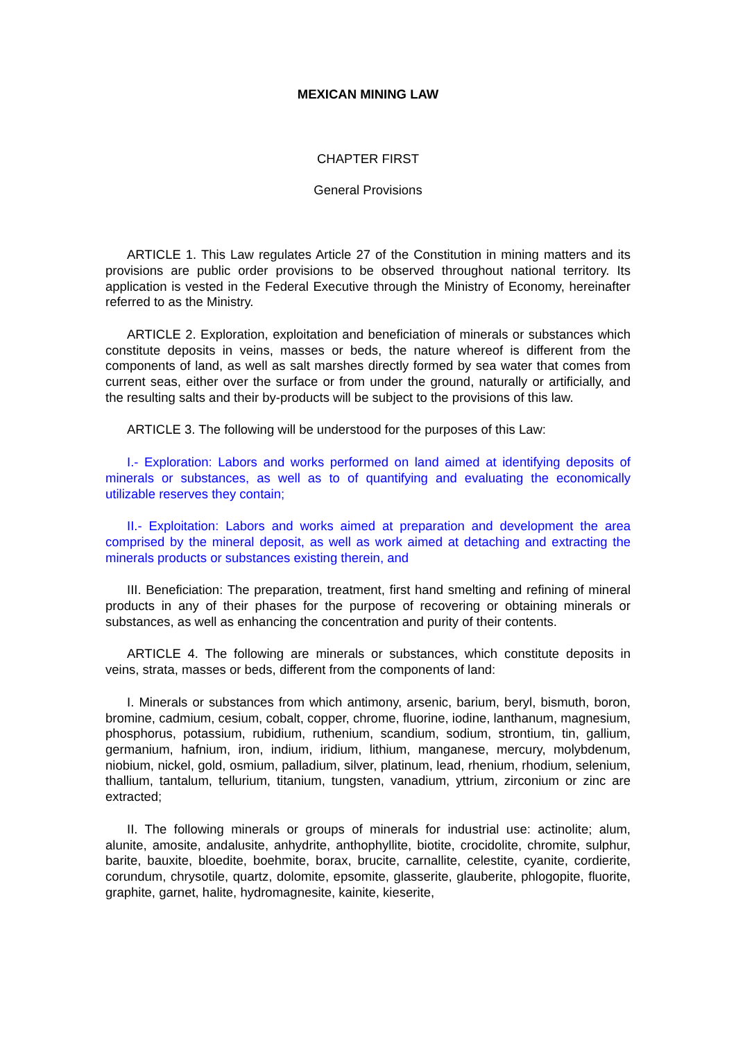MEXICAN MINING LAW
CHAPTER FIRST
General Provisions
ARTICLE 1. This Law regulates Article 27 of the Constitution in mining matters and its provisions are public order provisions to be observed throughout national territory. Its application is vested in the Federal Executive through the Ministry of Economy, hereinafter referred to as the Ministry.
ARTICLE 2. Exploration, exploitation and beneficiation of minerals or substances which constitute deposits in veins, masses or beds, the nature whereof is different from the components of land, as well as salt marshes directly formed by sea water that comes from current seas, either over the surface or from under the ground, naturally or artificially, and the resulting salts and their by-products will be subject to the provisions of this law.
ARTICLE 3. The following will be understood for the purposes of this Law:
I.- Exploration: Labors and works performed on land aimed at identifying deposits of minerals or substances, as well as to of quantifying and evaluating the economically utilizable reserves they contain;
II.- Exploitation: Labors and works aimed at preparation and development the area comprised by the mineral deposit, as well as work aimed at detaching and extracting the minerals products or substances existing therein, and
III. Beneficiation: The preparation, treatment, first hand smelting and refining of mineral products in any of their phases for the purpose of recovering or obtaining minerals or substances, as well as enhancing the concentration and purity of their contents.
ARTICLE 4. The following are minerals or substances, which constitute deposits in veins, strata, masses or beds, different from the components of land:
I. Minerals or substances from which antimony, arsenic, barium, beryl, bismuth, boron, bromine, cadmium, cesium, cobalt, copper, chrome, fluorine, iodine, lanthanum, magnesium, phosphorus, potassium, rubidium, ruthenium, scandium, sodium, strontium, tin, gallium, germanium, hafnium, iron, indium, iridium, lithium, manganese, mercury, molybdenum, niobium, nickel, gold, osmium, palladium, silver, platinum, lead, rhenium, rhodium, selenium, thallium, tantalum, tellurium, titanium, tungsten, vanadium, yttrium, zirconium or zinc are extracted;
II. The following minerals or groups of minerals for industrial use: actinolite; alum, alunite, amosite, andalusite, anhydrite, anthophyllite, biotite, crocidolite, chromite, sulphur, barite, bauxite, bloedite, boehmite, borax, brucite, carnallite, celestite, cyanite, cordierite, corundum, chrysotile, quartz, dolomite, epsomite, glasserite, glauberite, phlogopite, fluorite, graphite, garnet, halite, hydromagnesite, kainite, kieserite,